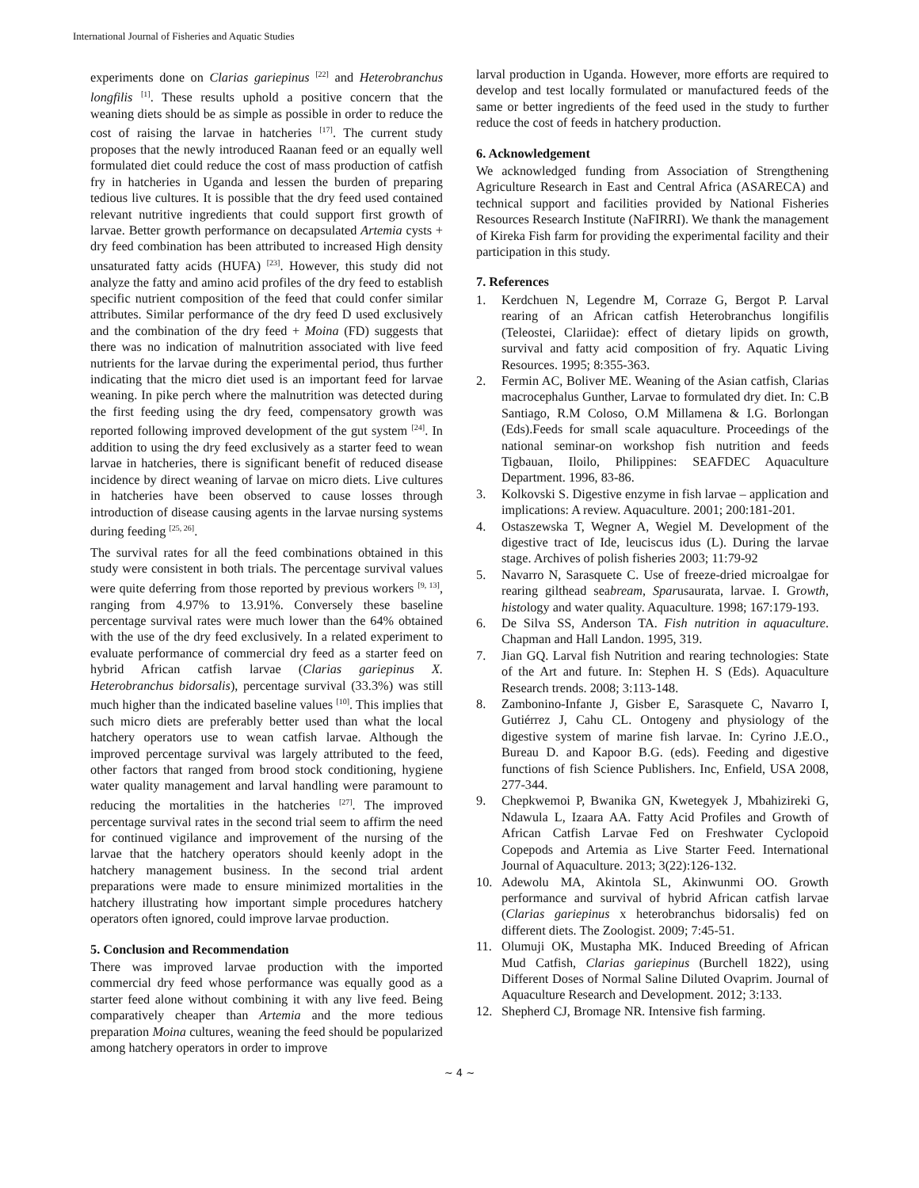International Journal of Fisheries and Aquatic Studies
experiments done on Clarias gariepinus <sup>[22]</sup> and Heterobranchus longfilis <sup>[1]</sup>. These results uphold a positive concern that the weaning diets should be as simple as possible in order to reduce the cost of raising the larvae in hatcheries <sup>[17]</sup>. The current study proposes that the newly introduced Raanan feed or an equally well formulated diet could reduce the cost of mass production of catfish fry in hatcheries in Uganda and lessen the burden of preparing tedious live cultures. It is possible that the dry feed used contained relevant nutritive ingredients that could support first growth of larvae. Better growth performance on decapsulated Artemia cysts + dry feed combination has been attributed to increased High density unsaturated fatty acids (HUFA) <sup>[23]</sup>. However, this study did not analyze the fatty and amino acid profiles of the dry feed to establish specific nutrient composition of the feed that could confer similar attributes. Similar performance of the dry feed D used exclusively and the combination of the dry feed + Moina (FD) suggests that there was no indication of malnutrition associated with live feed nutrients for the larvae during the experimental period, thus further indicating that the micro diet used is an important feed for larvae weaning. In pike perch where the malnutrition was detected during the first feeding using the dry feed, compensatory growth was reported following improved development of the gut system <sup>[24]</sup>. In addition to using the dry feed exclusively as a starter feed to wean larvae in hatcheries, there is significant benefit of reduced disease incidence by direct weaning of larvae on micro diets. Live cultures in hatcheries have been observed to cause losses through introduction of disease causing agents in the larvae nursing systems during feeding <sup>[25, 26]</sup>.
The survival rates for all the feed combinations obtained in this study were consistent in both trials. The percentage survival values were quite deferring from those reported by previous workers <sup>[9, 13]</sup>, ranging from 4.97% to 13.91%. Conversely these baseline percentage survival rates were much lower than the 64% obtained with the use of the dry feed exclusively. In a related experiment to evaluate performance of commercial dry feed as a starter feed on hybrid African catfish larvae (Clarias gariepinus X. Heterobranchus bidorsalis), percentage survival (33.3%) was still much higher than the indicated baseline values <sup>[10]</sup>. This implies that such micro diets are preferably better used than what the local hatchery operators use to wean catfish larvae. Although the improved percentage survival was largely attributed to the feed, other factors that ranged from brood stock conditioning, hygiene water quality management and larval handling were paramount to reducing the mortalities in the hatcheries <sup>[27]</sup>. The improved percentage survival rates in the second trial seem to affirm the need for continued vigilance and improvement of the nursing of the larvae that the hatchery operators should keenly adopt in the hatchery management business. In the second trial ardent preparations were made to ensure minimized mortalities in the hatchery illustrating how important simple procedures hatchery operators often ignored, could improve larvae production.
5. Conclusion and Recommendation
There was improved larvae production with the imported commercial dry feed whose performance was equally good as a starter feed alone without combining it with any live feed. Being comparatively cheaper than Artemia and the more tedious preparation Moina cultures, weaning the feed should be popularized among hatchery operators in order to improve
larval production in Uganda. However, more efforts are required to develop and test locally formulated or manufactured feeds of the same or better ingredients of the feed used in the study to further reduce the cost of feeds in hatchery production.
6. Acknowledgement
We acknowledged funding from Association of Strengthening Agriculture Research in East and Central Africa (ASARECA) and technical support and facilities provided by National Fisheries Resources Research Institute (NaFIRRI). We thank the management of Kireka Fish farm for providing the experimental facility and their participation in this study.
7. References
1. Kerdchuen N, Legendre M, Corraze G, Bergot P. Larval rearing of an African catfish Heterobranchus longifilis (Teleostei, Clariidae): effect of dietary lipids on growth, survival and fatty acid composition of fry. Aquatic Living Resources. 1995; 8:355-363.
2. Fermin AC, Boliver ME. Weaning of the Asian catfish, Clarias macrocephalus Gunther, Larvae to formulated dry diet. In: C.B Santiago, R.M Coloso, O.M Millamena & I.G. Borlongan (Eds).Feeds for small scale aquaculture. Proceedings of the national seminar-on workshop fish nutrition and feeds Tigbauan, Iloilo, Philippines: SEAFDEC Aquaculture Department. 1996, 83-86.
3. Kolkovski S. Digestive enzyme in fish larvae – application and implications: A review. Aquaculture. 2001; 200:181-201.
4. Ostaszewska T, Wegner A, Wegiel M. Development of the digestive tract of Ide, leuciscus idus (L). During the larvae stage. Archives of polish fisheries 2003; 11:79-92
5. Navarro N, Sarasquete C. Use of freeze-dried microalgae for rearing gilthead seabream, Sparusaurata, larvae. I. Growth, histology and water quality. Aquaculture. 1998; 167:179-193.
6. De Silva SS, Anderson TA. Fish nutrition in aquaculture. Chapman and Hall Landon. 1995, 319.
7. Jian GQ. Larval fish Nutrition and rearing technologies: State of the Art and future. In: Stephen H. S (Eds). Aquaculture Research trends. 2008; 3:113-148.
8. Zambonino-Infante J, Gisber E, Sarasquete C, Navarro I, Gutiérrez J, Cahu CL. Ontogeny and physiology of the digestive system of marine fish larvae. In: Cyrino J.E.O., Bureau D. and Kapoor B.G. (eds). Feeding and digestive functions of fish Science Publishers. Inc, Enfield, USA 2008, 277-344.
9. Chepkwemoi P, Bwanika GN, Kwetegyek J, Mbahizireki G, Ndawula L, Izaara AA. Fatty Acid Profiles and Growth of African Catfish Larvae Fed on Freshwater Cyclopoid Copepods and Artemia as Live Starter Feed. International Journal of Aquaculture. 2013; 3(22):126-132.
10. Adewolu MA, Akintola SL, Akinwunmi OO. Growth performance and survival of hybrid African catfish larvae (Clarias gariepinus x heterobranchus bidorsalis) fed on different diets. The Zoologist. 2009; 7:45-51.
11. Olumuji OK, Mustapha MK. Induced Breeding of African Mud Catfish, Clarias gariepinus (Burchell 1822), using Different Doses of Normal Saline Diluted Ovaprim. Journal of Aquaculture Research and Development. 2012; 3:133.
12. Shepherd CJ, Bromage NR. Intensive fish farming.
~ 4 ~